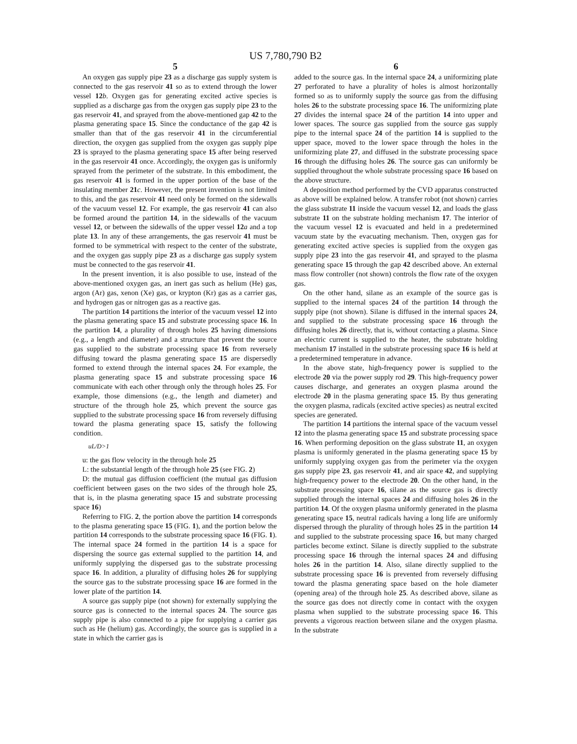US 7,780,790 B2
5
An oxygen gas supply pipe 23 as a discharge gas supply system is connected to the gas reservoir 41 so as to extend through the lower vessel 12 b. Oxygen gas for generating excited active species is supplied as a discharge gas from the oxygen gas supply pipe 23 to the gas reservoir 41, and sprayed from the above-mentioned gap 42 to the plasma generating space 15. Since the conductance of the gap 42 is smaller than that of the gas reservoir 41 in the circumferential direction, the oxygen gas supplied from the oxygen gas supply pipe 23 is sprayed to the plasma generating space 15 after being reserved in the gas reservoir 41 once. Accordingly, the oxygen gas is uniformly sprayed from the perimeter of the substrate. In this embodiment, the gas reservoir 41 is formed in the upper portion of the base of the insulating member 21 c. However, the present invention is not limited to this, and the gas reservoir 41 need only be formed on the sidewalls of the vacuum vessel 12. For example, the gas reservoir 41 can also be formed around the partition 14, in the sidewalls of the vacuum vessel 12, or between the sidewalls of the upper vessel 12 a and a top plate 13. In any of these arrangements, the gas reservoir 41 must be formed to be symmetrical with respect to the center of the substrate, and the oxygen gas supply pipe 23 as a discharge gas supply system must be connected to the gas reservoir 41.
In the present invention, it is also possible to use, instead of the above-mentioned oxygen gas, an inert gas such as helium (He) gas, argon (Ar) gas, xenon (Xe) gas, or krypton (Kr) gas as a carrier gas, and hydrogen gas or nitrogen gas as a reactive gas.
The partition 14 partitions the interior of the vacuum vessel 12 into the plasma generating space 15 and substrate processing space 16. In the partition 14, a plurality of through holes 25 having dimensions (e.g., a length and diameter) and a structure that prevent the source gas supplied to the substrate processing space 16 from reversely diffusing toward the plasma generating space 15 are dispersedly formed to extend through the internal spaces 24. For example, the plasma generating space 15 and substrate processing space 16 communicate with each other through only the through holes 25. For example, those dimensions (e.g., the length and diameter) and structure of the through hole 25, which prevent the source gas supplied to the substrate processing space 16 from reversely diffusing toward the plasma generating space 15, satisfy the following condition.
uL/D>1
u: the gas flow velocity in the through hole 25
L: the substantial length of the through hole 25 (see FIG. 2)
D: the mutual gas diffusion coefficient (the mutual gas diffusion coefficient between gases on the two sides of the through hole 25, that is, in the plasma generating space 15 and substrate processing space 16)
Referring to FIG. 2, the portion above the partition 14 corresponds to the plasma generating space 15 (FIG. 1), and the portion below the partition 14 corresponds to the substrate processing space 16 (FIG. 1). The internal space 24 formed in the partition 14 is a space for dispersing the source gas external supplied to the partition 14, and uniformly supplying the dispersed gas to the substrate processing space 16. In addition, a plurality of diffusing holes 26 for supplying the source gas to the substrate processing space 16 are formed in the lower plate of the partition 14.
A source gas supply pipe (not shown) for externally supplying the source gas is connected to the internal spaces 24. The source gas supply pipe is also connected to a pipe for supplying a carrier gas such as He (helium) gas. Accordingly, the source gas is supplied in a state in which the carrier gas is
6
added to the source gas. In the internal space 24, a uniformizing plate 27 perforated to have a plurality of holes is almost horizontally formed so as to uniformly supply the source gas from the diffusing holes 26 to the substrate processing space 16. The uniformizing plate 27 divides the internal space 24 of the partition 14 into upper and lower spaces. The source gas supplied from the source gas supply pipe to the internal space 24 of the partition 14 is supplied to the upper space, moved to the lower space through the holes in the uniformizing plate 27, and diffused in the substrate processing space 16 through the diffusing holes 26. The source gas can uniformly be supplied throughout the whole substrate processing space 16 based on the above structure.
A deposition method performed by the CVD apparatus constructed as above will be explained below. A transfer robot (not shown) carries the glass substrate 11 inside the vacuum vessel 12, and loads the glass substrate 11 on the substrate holding mechanism 17. The interior of the vacuum vessel 12 is evacuated and held in a predetermined vacuum state by the evacuating mechanism. Then, oxygen gas for generating excited active species is supplied from the oxygen gas supply pipe 23 into the gas reservoir 41, and sprayed to the plasma generating space 15 through the gap 42 described above. An external mass flow controller (not shown) controls the flow rate of the oxygen gas.
On the other hand, silane as an example of the source gas is supplied to the internal spaces 24 of the partition 14 through the supply pipe (not shown). Silane is diffused in the internal spaces 24, and supplied to the substrate processing space 16 through the diffusing holes 26 directly, that is, without contacting a plasma. Since an electric current is supplied to the heater, the substrate holding mechanism 17 installed in the substrate processing space 16 is held at a predetermined temperature in advance.
In the above state, high-frequency power is supplied to the electrode 20 via the power supply rod 29. This high-frequency power causes discharge, and generates an oxygen plasma around the electrode 20 in the plasma generating space 15. By thus generating the oxygen plasma, radicals (excited active species) as neutral excited species are generated.
The partition 14 partitions the internal space of the vacuum vessel 12 into the plasma generating space 15 and substrate processing space 16. When performing deposition on the glass substrate 11, an oxygen plasma is uniformly generated in the plasma generating space 15 by uniformly supplying oxygen gas from the perimeter via the oxygen gas supply pipe 23, gas reservoir 41, and air space 42, and supplying high-frequency power to the electrode 20. On the other hand, in the substrate processing space 16, silane as the source gas is directly supplied through the internal spaces 24 and diffusing holes 26 in the partition 14. Of the oxygen plasma uniformly generated in the plasma generating space 15, neutral radicals having a long life are uniformly dispersed through the plurality of through holes 25 in the partition 14 and supplied to the substrate processing space 16, but many charged particles become extinct. Silane is directly supplied to the substrate processing space 16 through the internal spaces 24 and diffusing holes 26 in the partition 14. Also, silane directly supplied to the substrate processing space 16 is prevented from reversely diffusing toward the plasma generating space based on the hole diameter (opening area) of the through hole 25. As described above, silane as the source gas does not directly come in contact with the oxygen plasma when supplied to the substrate processing space 16. This prevents a vigorous reaction between silane and the oxygen plasma. In the substrate